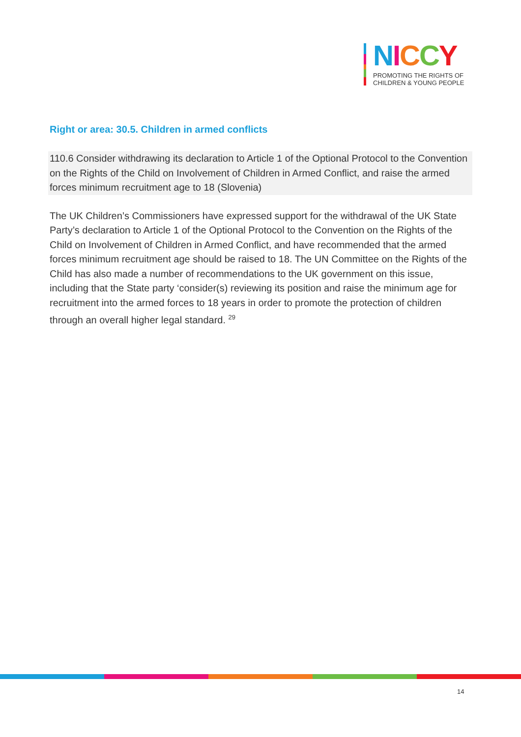NICCY
PROMOTING THE RIGHTS OF
CHILDREN & YOUNG PEOPLE
Right or area: 30.5. Children in armed conflicts
110.6 Consider withdrawing its declaration to Article 1 of the Optional Protocol to the Convention on the Rights of the Child on Involvement of Children in Armed Conflict, and raise the armed forces minimum recruitment age to 18 (Slovenia)
The UK Children’s Commissioners have expressed support for the withdrawal of the UK State Party’s declaration to Article 1 of the Optional Protocol to the Convention on the Rights of the Child on Involvement of Children in Armed Conflict, and have recommended that the armed forces minimum recruitment age should be raised to 18. The UN Committee on the Rights of the Child has also made a number of recommendations to the UK government on this issue, including that the State party ‘consider(s) reviewing its position and raise the minimum age for recruitment into the armed forces to 18 years in order to promote the protection of children through an overall higher legal standard. <sup>29</sup>
14